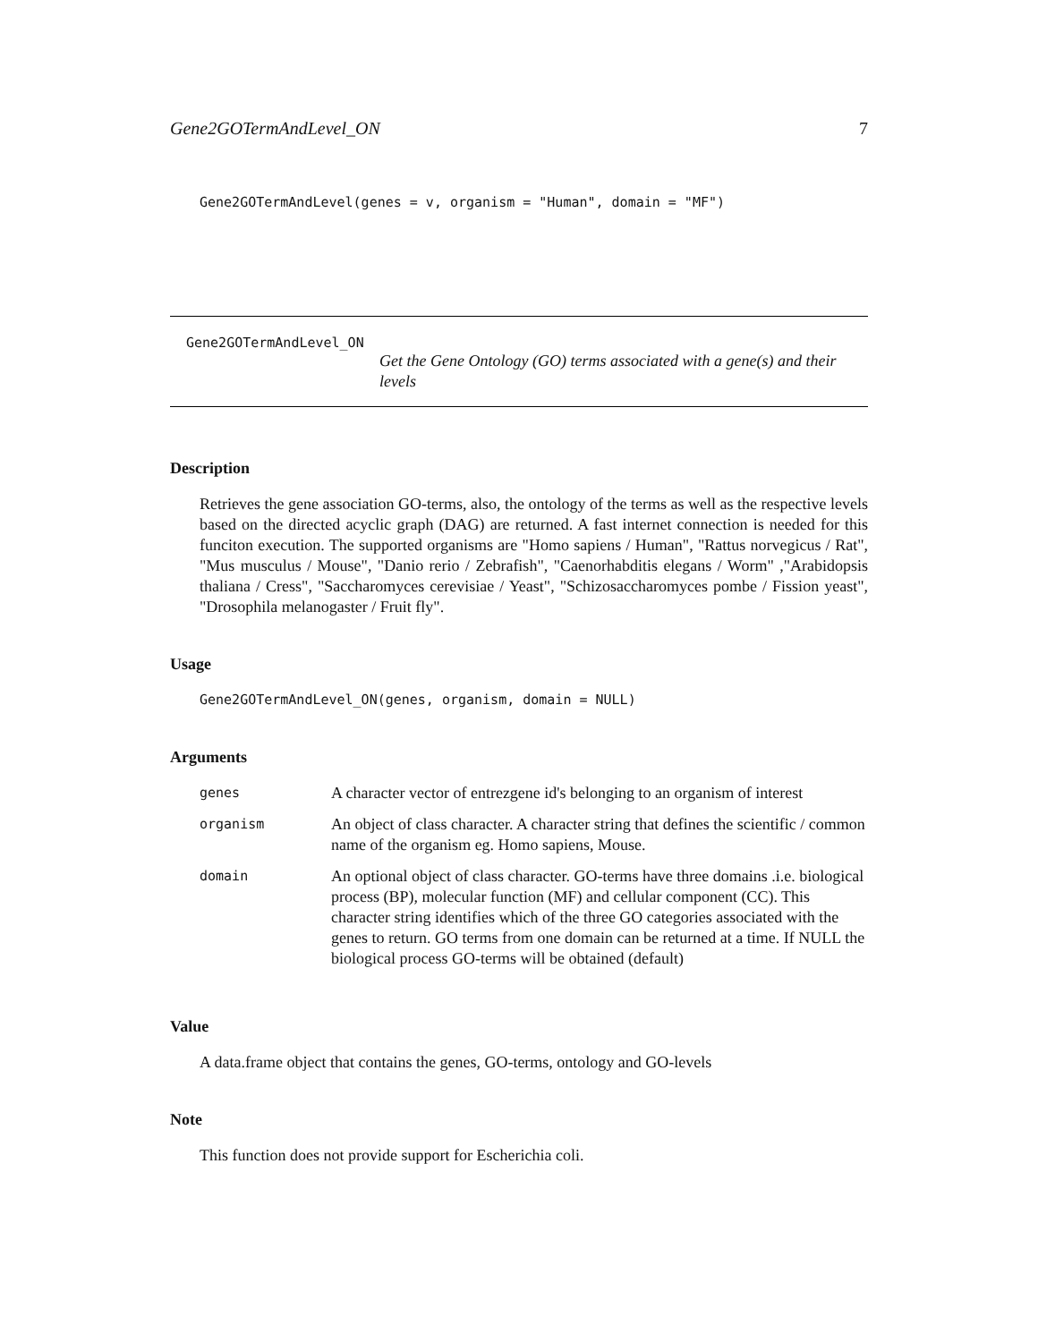Gene2GOTermAndLevel_ON 7
Gene2GOTermAndLevel(genes = v, organism = "Human", domain = "MF")
Gene2GOTermAndLevel_ON
Get the Gene Ontology (GO) terms associated with a gene(s) and their levels
Description
Retrieves the gene association GO-terms, also, the ontology of the terms as well as the respective levels based on the directed acyclic graph (DAG) are returned. A fast internet connection is needed for this funciton execution. The supported organisms are "Homo sapiens / Human", "Rattus norvegicus / Rat", "Mus musculus / Mouse", "Danio rerio / Zebrafish", "Caenorhabditis elegans / Worm" ,"Arabidopsis thaliana / Cress", "Saccharomyces cerevisiae / Yeast", "Schizosaccharomyces pombe / Fission yeast", "Drosophila melanogaster / Fruit fly".
Usage
Gene2GOTermAndLevel_ON(genes, organism, domain = NULL)
Arguments
| genes | A character vector of entrezgene id's belonging to an organism of interest |
| organism | An object of class character. A character string that defines the scientific / common name of the organism eg. Homo sapiens, Mouse. |
| domain | An optional object of class character. GO-terms have three domains .i.e. biological process (BP), molecular function (MF) and cellular component (CC). This character string identifies which of the three GO categories associated with the genes to return. GO terms from one domain can be returned at a time. If NULL the biological process GO-terms will be obtained (default) |
Value
A data.frame object that contains the genes, GO-terms, ontology and GO-levels
Note
This function does not provide support for Escherichia coli.